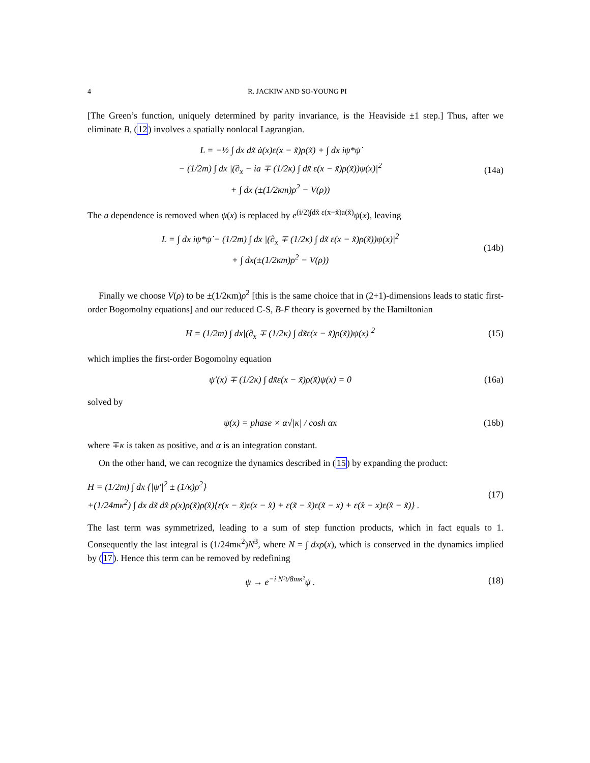4 R. JACKIW AND SO-YOUNG PI
[The Green’s function, uniquely determined by parity invariance, is the Heaviside ±1 step.] Thus, after we eliminate B, (12) involves a spatially nonlocal Lagrangian.
L = −½ ∫ dx dx̃ ȧ(x)ε(x − x̃)ρ(x̃) + ∫ dx iψ*ψ̇
− (1/2m) ∫ dx |(∂<sub>x</sub> − ia ∓ (1/2κ) ∫ dx̃ ε(x − x̃)ρ(x̃))ψ(x)|<sup>2</sup>
+ ∫ dx (±(1/2κm)ρ<sup>2</sup> − V(ρ))
(14a)
The a dependence is removed when ψ(x) is replaced by e<sup>(i/2)∫dx̃ ε(x−x̃)a(x̃)</sup>ψ(x), leaving
L = ∫ dx iψ*ψ̇ − (1/2m) ∫ dx |(∂<sub>x</sub> ∓ (1/2κ) ∫ dx̃ ε(x − x̃)ρ(x̃))ψ(x)|<sup>2</sup>
+ ∫ dx(±(1/2κm)ρ<sup>2</sup> − V(ρ))
(14b)
Finally we choose V(ρ) to be ±(1/2κm)ρ<sup>2</sup> [this is the same choice that in (2+1)-dimensions leads to static first-order Bogomolny equations] and our reduced C-S, B-F theory is governed by the Hamiltonian
H = (1/2m) ∫ dx|(∂<sub>x</sub> ∓ (1/2κ) ∫ dx̃ε(x − x̃)ρ(x̃))ψ(x)|<sup>2</sup>
(15)
which implies the first-order Bogomolny equation
ψ′(x) ∓ (1/2κ) ∫ dx̃ε(x − x̃)ρ(x̃)ψ(x) = 0
(16a)
solved by
ψ(x) = phase × α√|κ| / cosh αx (16b)
where ∓κ is taken as positive, and α is an integration constant.
On the other hand, we can recognize the dynamics described in (15) by expanding the product:
H = (1/2m) ∫ dx {|ψ′|<sup>2</sup> ± (1/κ)ρ<sup>2</sup>}
+(1/24mκ<sup>2</sup>) ∫ dx dx̃ dx̂ ρ(x)ρ(x̃)ρ(x̂){ε(x − x̃)ε(x − x̂) + ε(x̃ − x̂)ε(x̃ − x) + ε(x̂ − x)ε(x̂ − x̃)} .
(17)
The last term was symmetrized, leading to a sum of step function products, which in fact equals to 1. Consequently the last integral is (1/24mκ<sup>2</sup>)N<sup>3</sup>, where N = ∫ dxρ(x), which is conserved in the dynamics implied by (17). Hence this term can be removed by redefining
ψ → e<sup>−i N²t/8mκ²</sup>ψ . (18)